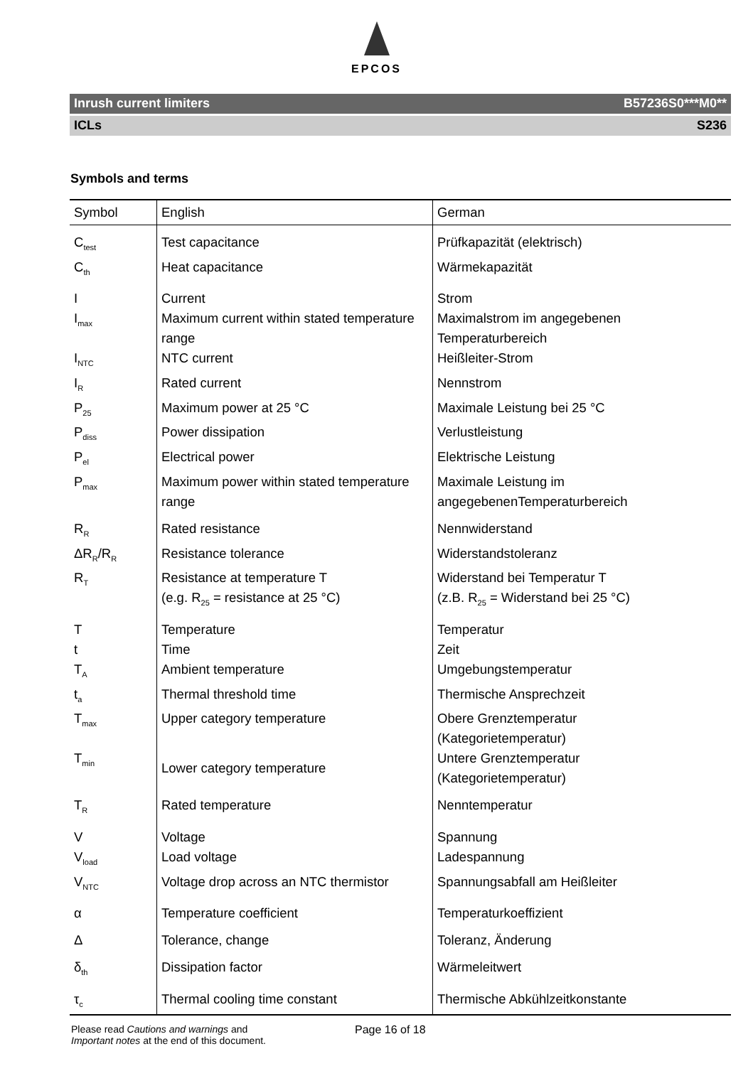EPCOS
Inrush current limiters B57236S0***M0**
ICLs S236
Symbols and terms
| Symbol | English | German |
| --- | --- | --- |
| C<sub>test</sub> | Test capacitance | Prüfkapazität (elektrisch) |
| C<sub>th</sub> | Heat capacitance | Wärmekapazität |
| I | Current | Strom |
| I<sub>max</sub> | Maximum current within stated temperature range | Maximalstrom im angegebenen Temperaturbereich |
| I<sub>NTC</sub> | NTC current | Heißleiter-Strom |
| I<sub>R</sub> | Rated current | Nennstrom |
| P<sub>25</sub> | Maximum power at 25 °C | Maximale Leistung bei 25 °C |
| P<sub>diss</sub> | Power dissipation | Verlustleistung |
| P<sub>el</sub> | Electrical power | Elektrische Leistung |
| P<sub>max</sub> | Maximum power within stated temperature range | Maximale Leistung im angegebenenTemperaturbereich |
| R<sub>R</sub> | Rated resistance | Nennwiderstand |
| ΔR<sub>R</sub>/R<sub>R</sub> | Resistance tolerance | Widerstandstoleranz |
| R<sub>T</sub> | Resistance at temperature T (e.g. R<sub>25</sub> = resistance at 25 °C) | Widerstand bei Temperatur T (z.B. R<sub>25</sub> = Widerstand bei 25 °C) |
| T | Temperature | Temperatur |
| t | Time | Zeit |
| T<sub>A</sub> | Ambient temperature | Umgebungstemperatur |
| t<sub>a</sub> | Thermal threshold time | Thermische Ansprechzeit |
| T<sub>max</sub> | Upper category temperature | Obere Grenztemperatur (Kategorietemperatur) |
| T<sub>min</sub> | Lower category temperature | Untere Grenztemperatur (Kategorietemperatur) |
| T<sub>R</sub> | Rated temperature | Nenntemperatur |
| V | Voltage | Spannung |
| V<sub>load</sub> | Load voltage | Ladespannung |
| V<sub>NTC</sub> | Voltage drop across an NTC thermistor | Spannungsabfall am Heißleiter |
| α | Temperature coefficient | Temperaturkoeffizient |
| Δ | Tolerance, change | Toleranz, Änderung |
| δ<sub>th</sub> | Dissipation factor | Wärmeleitwert |
| τ<sub>c</sub> | Thermal cooling time constant | Thermische Abkühlzeitkonstante |
Please read Cautions and warnings and
Important notes at the end of this document.
Page 16 of 18